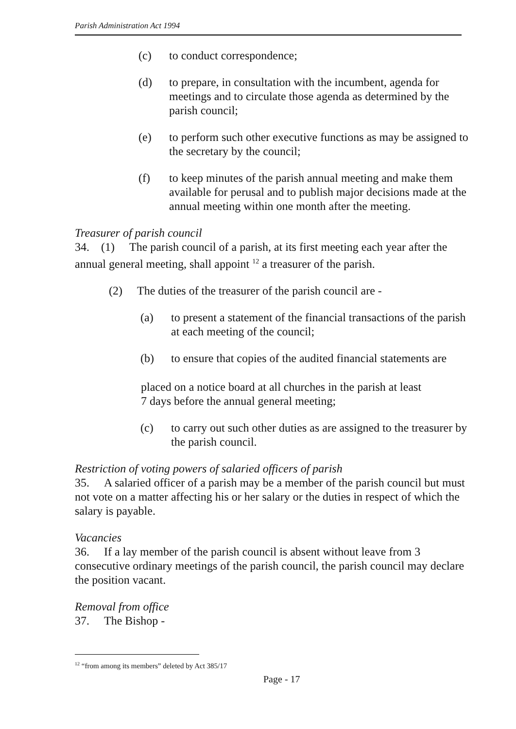Parish Administration Act 1994
(c) to conduct correspondence;
(d) to prepare, in consultation with the incumbent, agenda for meetings and to circulate those agenda as determined by the parish council;
(e) to perform such other executive functions as may be assigned to the secretary by the council;
(f) to keep minutes of the parish annual meeting and make them available for perusal and to publish major decisions made at the annual meeting within one month after the meeting.
Treasurer of parish council
34. (1) The parish council of a parish, at its first meeting each year after the annual general meeting, shall appoint <sup>12</sup> a treasurer of the parish.
(2) The duties of the treasurer of the parish council are -
(a) to present a statement of the financial transactions of the parish at each meeting of the council;
(b) to ensure that copies of the audited financial statements are
placed on a notice board at all churches in the parish at least
7 days before the annual general meeting;
(c) to carry out such other duties as are assigned to the treasurer by the parish council.
Restriction of voting powers of salaried officers of parish
35. A salaried officer of a parish may be a member of the parish council but must not vote on a matter affecting his or her salary or the duties in respect of which the salary is payable.
Vacancies
36. If a lay member of the parish council is absent without leave from 3 consecutive ordinary meetings of the parish council, the parish council may declare the position vacant.
Removal from office
37. The Bishop -
<sup>12</sup> “from among its members” deleted by Act 385/17
Page - 17